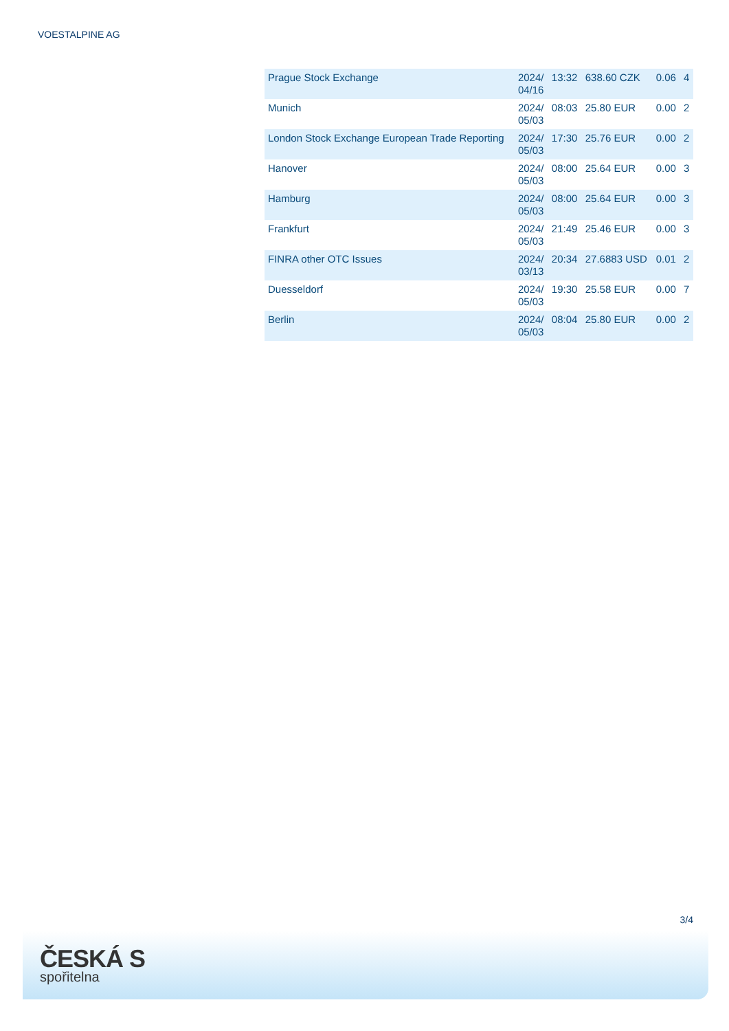VOESTALPINE AG
| Prague Stock Exchange | 2024/ 04/16 | 13:32 | 638.60 CZK | 0.06 | 4 |
| Munich | 2024/ 05/03 | 08:03 | 25.80 EUR | 0.00 | 2 |
| London Stock Exchange European Trade Reporting | 2024/ 05/03 | 17:30 | 25.76 EUR | 0.00 | 2 |
| Hanover | 2024/ 05/03 | 08:00 | 25.64 EUR | 0.00 | 3 |
| Hamburg | 2024/ 05/03 | 08:00 | 25.64 EUR | 0.00 | 3 |
| Frankfurt | 2024/ 05/03 | 21:49 | 25.46 EUR | 0.00 | 3 |
| FINRA other OTC Issues | 2024/ 03/13 | 20:34 | 27.6883 USD | 0.01 | 2 |
| Duesseldorf | 2024/ 05/03 | 19:30 | 25.58 EUR | 0.00 | 7 |
| Berlin | 2024/ 05/03 | 08:04 | 25.80 EUR | 0.00 | 2 |
3/4
ČESKÁ S
spořitelna